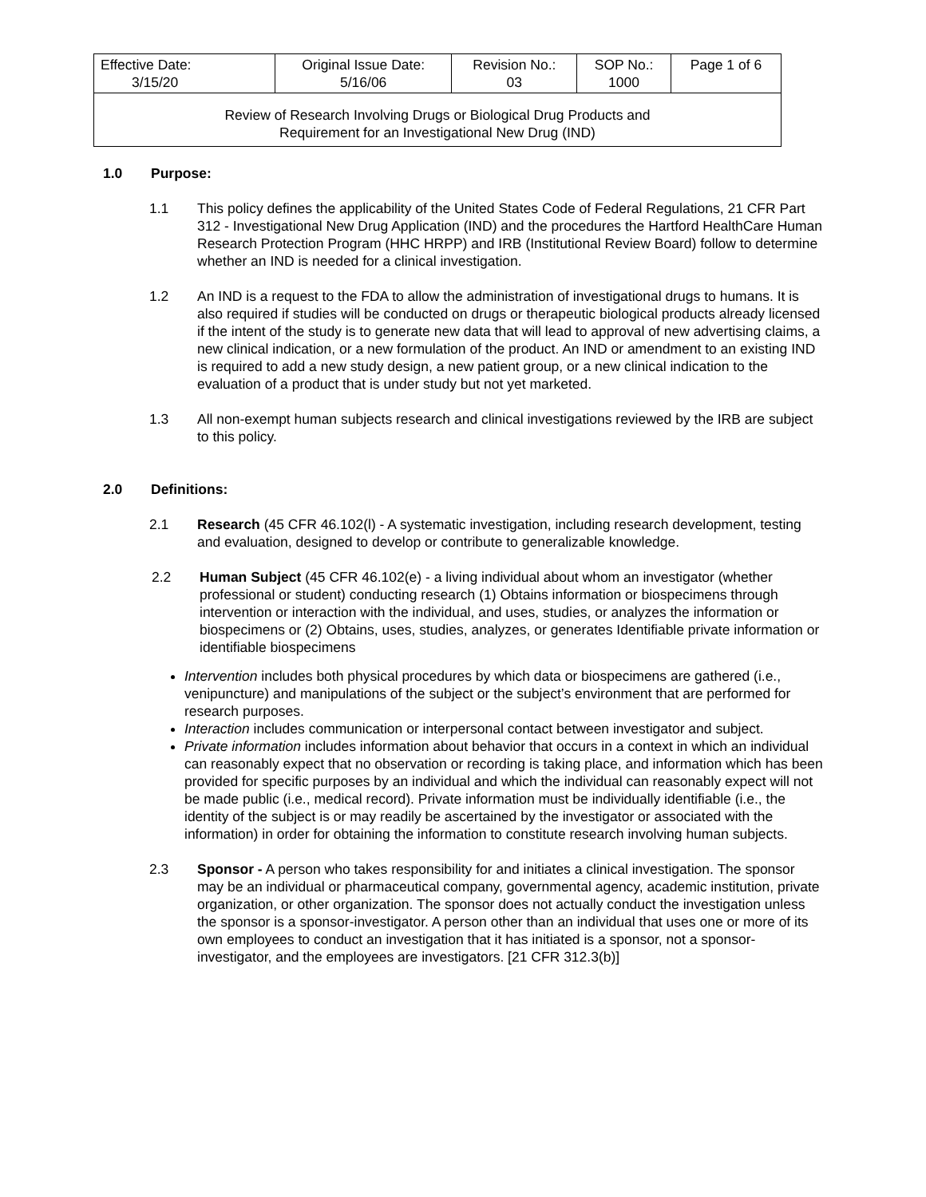| Effective Date: 3/15/20 | Original Issue Date: 5/16/06 | Revision No.: 03 | SOP No.: 1000 | Page 1 of 6 |
| Review of Research Involving Drugs or Biological Drug Products and Requirement for an Investigational New Drug (IND) | | | | |
1.0 Purpose:
1.1 This policy defines the applicability of the United States Code of Federal Regulations, 21 CFR Part 312 - Investigational New Drug Application (IND) and the procedures the Hartford HealthCare Human Research Protection Program (HHC HRPP) and IRB (Institutional Review Board) follow to determine whether an IND is needed for a clinical investigation.
1.2 An IND is a request to the FDA to allow the administration of investigational drugs to humans. It is also required if studies will be conducted on drugs or therapeutic biological products already licensed if the intent of the study is to generate new data that will lead to approval of new advertising claims, a new clinical indication, or a new formulation of the product. An IND or amendment to an existing IND is required to add a new study design, a new patient group, or a new clinical indication to the evaluation of a product that is under study but not yet marketed.
1.3 All non-exempt human subjects research and clinical investigations reviewed by the IRB are subject to this policy.
2.0 Definitions:
2.1 Research (45 CFR 46.102(l) - A systematic investigation, including research development, testing and evaluation, designed to develop or contribute to generalizable knowledge.
2.2 Human Subject (45 CFR 46.102(e) - a living individual about whom an investigator (whether professional or student) conducting research (1) Obtains information or biospecimens through intervention or interaction with the individual, and uses, studies, or analyzes the information or biospecimens or (2) Obtains, uses, studies, analyzes, or generates Identifiable private information or identifiable biospecimens
Intervention includes both physical procedures by which data or biospecimens are gathered (i.e., venipuncture) and manipulations of the subject or the subject’s environment that are performed for research purposes.
Interaction includes communication or interpersonal contact between investigator and subject.
Private information includes information about behavior that occurs in a context in which an individual can reasonably expect that no observation or recording is taking place, and information which has been provided for specific purposes by an individual and which the individual can reasonably expect will not be made public (i.e., medical record). Private information must be individually identifiable (i.e., the identity of the subject is or may readily be ascertained by the investigator or associated with the information) in order for obtaining the information to constitute research involving human subjects.
2.3 Sponsor - A person who takes responsibility for and initiates a clinical investigation. The sponsor may be an individual or pharmaceutical company, governmental agency, academic institution, private organization, or other organization. The sponsor does not actually conduct the investigation unless the sponsor is a sponsor-investigator. A person other than an individual that uses one or more of its own employees to conduct an investigation that it has initiated is a sponsor, not a sponsor-investigator, and the employees are investigators. [21 CFR 312.3(b)]